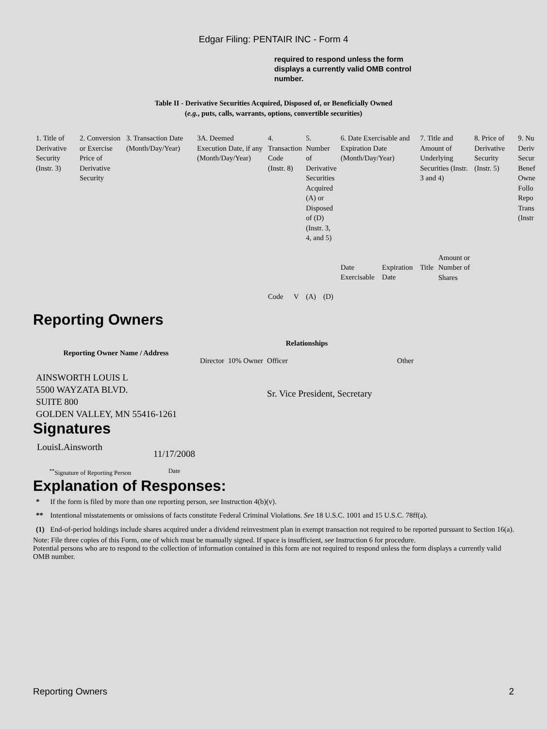Edgar Filing: PENTAIR INC - Form 4
required to respond unless the form displays a currently valid OMB control number.
Table II - Derivative Securities Acquired, Disposed of, or Beneficially Owned
(e.g., puts, calls, warrants, options, convertible securities)
| 1. Title of Derivative Security (Instr. 3) | 2. Conversion or Exercise Price of Derivative Security | 3. Transaction Date (Month/Day/Year) | 3A. Deemed Execution Date, if any (Month/Day/Year) | 4. Transaction Code (Instr. 8) | | 5. Number of Derivative Securities Acquired (A) or Disposed of (D) (Instr. 3, 4, and 5) | | 6. Date Exercisable and Expiration Date (Month/Day/Year) | | 7. Title and Amount of Underlying Securities (Instr. 3 and 4) | | 8. Price of Derivative Security (Instr. 5) | 9. Nu Deriv Secur Benef Owne Follo Repo Trans (Instr |
| --- | --- | --- | --- | --- | --- | --- | --- | --- | --- | --- | --- | --- | --- |
| | | | | Code | V | (A) | (D) | Date Exercisable | Expiration Date | Title | Amount or Number of Shares | | |
Reporting Owners
| Reporting Owner Name / Address | Relationships | | | |
| --- | --- | --- | --- | --- |
| | Director | 10% Owner | Officer | Other |
| AINSWORTH LOUIS L 5500 WAYZATA BLVD. SUITE 800 GOLDEN VALLEY, MN 55416-1261 | | | Sr. Vice President, Secretary | |
Signatures
| LouisLAinsworth | 11/17/2008 |
| <sup>**</sup> Signature of Reporting Person | Date |
Explanation of Responses:
| * | If the form is filed by more than one reporting person, see Instruction 4(b)(v). |
| ** | Intentional misstatements or omissions of facts constitute Federal Criminal Violations. See 18 U.S.C. 1001 and 15 U.S.C. 78ff(a). |
| (1) | End-of-period holdings include shares acquired under a dividend reinvestment plan in exempt transaction not required to be reported pursuant to Section 16(a). |
Note: File three copies of this Form, one of which must be manually signed. If space is insufficient, see Instruction 6 for procedure.
Potential persons who are to respond to the collection of information contained in this form are not required to respond unless the form displays a currently valid OMB number.
Reporting Owners 2